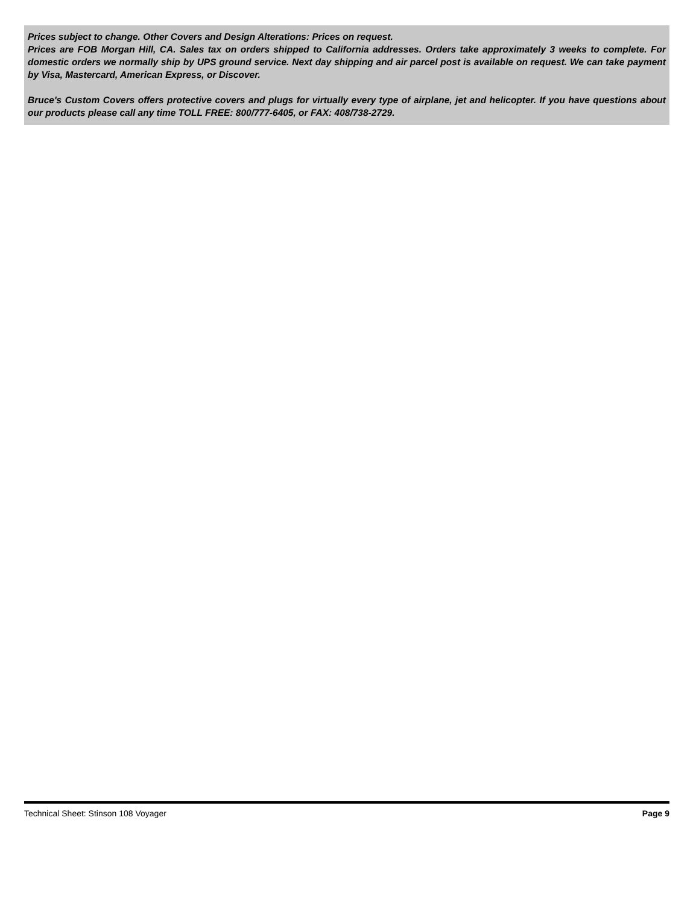Prices subject to change. Other Covers and Design Alterations: Prices on request.
Prices are FOB Morgan Hill, CA. Sales tax on orders shipped to California addresses. Orders take approximately 3 weeks to complete. For domestic orders we normally ship by UPS ground service. Next day shipping and air parcel post is available on request. We can take payment by Visa, Mastercard, American Express, or Discover.
Bruce's Custom Covers offers protective covers and plugs for virtually every type of airplane, jet and helicopter. If you have questions about our products please call any time TOLL FREE: 800/777-6405, or FAX: 408/738-2729.
Technical Sheet: Stinson 108 Voyager Page 9